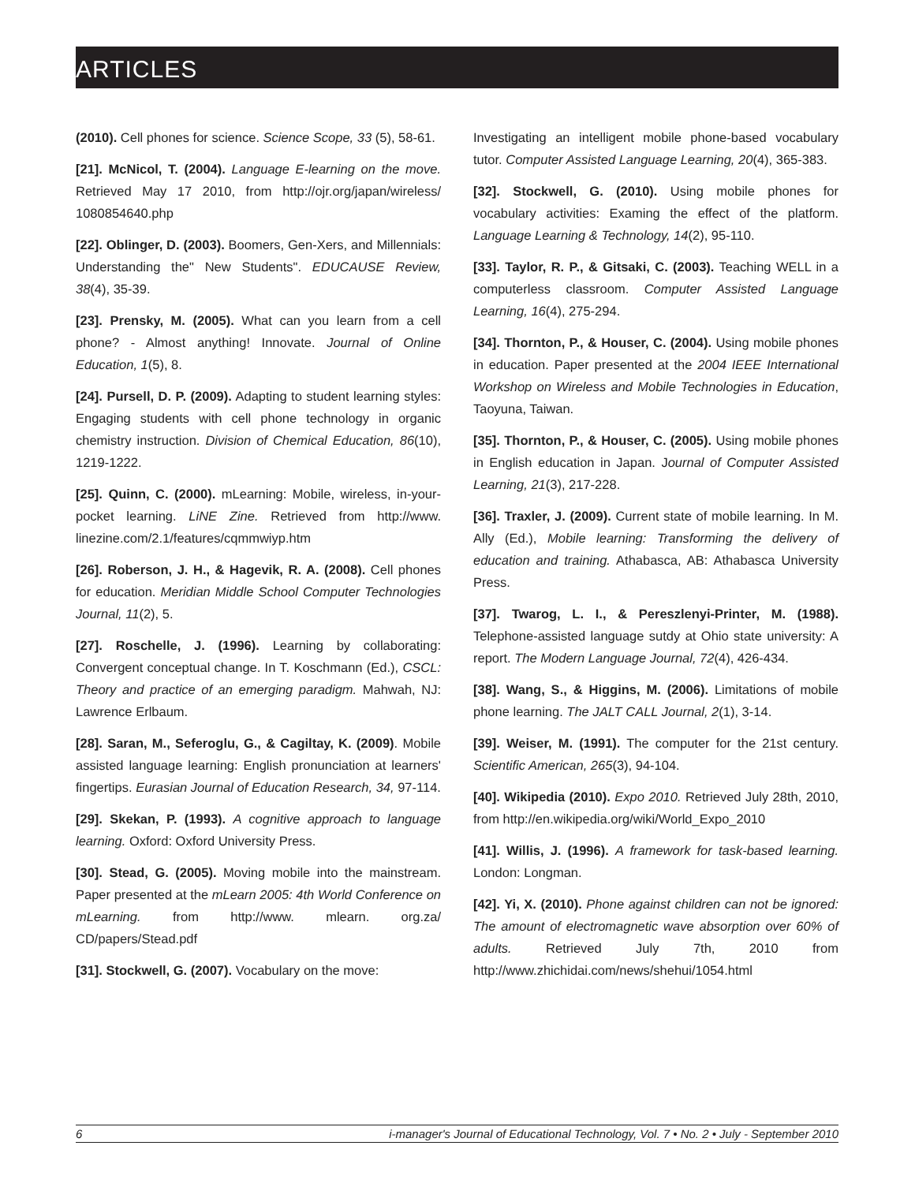ARTICLES
(2010). Cell phones for science. Science Scope, 33 (5), 58-61.
[21]. McNicol, T. (2004). Language E-learning on the move. Retrieved May 17 2010, from http://ojr.org/japan/wireless/ 1080854640.php
[22]. Oblinger, D. (2003). Boomers, Gen-Xers, and Millennials: Understanding the" New Students". EDUCAUSE Review, 38(4), 35-39.
[23]. Prensky, M. (2005). What can you learn from a cell phone? - Almost anything! Innovate. Journal of Online Education, 1(5), 8.
[24]. Pursell, D. P. (2009). Adapting to student learning styles: Engaging students with cell phone technology in organic chemistry instruction. Division of Chemical Education, 86(10), 1219-1222.
[25]. Quinn, C. (2000). mLearning: Mobile, wireless, in-your-pocket learning. LiNE Zine. Retrieved from http://www. linezine.com/2.1/features/cqmmwiyp.htm
[26]. Roberson, J. H., & Hagevik, R. A. (2008). Cell phones for education. Meridian Middle School Computer Technologies Journal, 11(2), 5.
[27]. Roschelle, J. (1996). Learning by collaborating: Convergent conceptual change. In T. Koschmann (Ed.), CSCL: Theory and practice of an emerging paradigm. Mahwah, NJ: Lawrence Erlbaum.
[28]. Saran, M., Seferoglu, G., & Cagiltay, K. (2009). Mobile assisted language learning: English pronunciation at learners' fingertips. Eurasian Journal of Education Research, 34, 97-114.
[29]. Skekan, P. (1993). A cognitive approach to language learning. Oxford: Oxford University Press.
[30]. Stead, G. (2005). Moving mobile into the mainstream. Paper presented at the mLearn 2005: 4th World Conference on mLearning. from http://www. mlearn. org.za/ CD/papers/Stead.pdf
[31]. Stockwell, G. (2007). Vocabulary on the move:
Investigating an intelligent mobile phone-based vocabulary tutor. Computer Assisted Language Learning, 20(4), 365-383.
[32]. Stockwell, G. (2010). Using mobile phones for vocabulary activities: Examing the effect of the platform. Language Learning & Technology, 14(2), 95-110.
[33]. Taylor, R. P., & Gitsaki, C. (2003). Teaching WELL in a computerless classroom. Computer Assisted Language Learning, 16(4), 275-294.
[34]. Thornton, P., & Houser, C. (2004). Using mobile phones in education. Paper presented at the 2004 IEEE International Workshop on Wireless and Mobile Technologies in Education, Taoyuna, Taiwan.
[35]. Thornton, P., & Houser, C. (2005). Using mobile phones in English education in Japan. Journal of Computer Assisted Learning, 21(3), 217-228.
[36]. Traxler, J. (2009). Current state of mobile learning. In M. Ally (Ed.), Mobile learning: Transforming the delivery of education and training. Athabasca, AB: Athabasca University Press.
[37]. Twarog, L. I., & Pereszlenyi-Printer, M. (1988). Telephone-assisted language sutdy at Ohio state university: A report. The Modern Language Journal, 72(4), 426-434.
[38]. Wang, S., & Higgins, M. (2006). Limitations of mobile phone learning. The JALT CALL Journal, 2(1), 3-14.
[39]. Weiser, M. (1991). The computer for the 21st century. Scientific American, 265(3), 94-104.
[40]. Wikipedia (2010). Expo 2010. Retrieved July 28th, 2010, from http://en.wikipedia.org/wiki/World_Expo_2010
[41]. Willis, J. (1996). A framework for task-based learning. London: Longman.
[42]. Yi, X. (2010). Phone against children can not be ignored: The amount of electromagnetic wave absorption over 60% of adults. Retrieved July 7th, 2010 from http://www.zhichidai.com/news/shehui/1054.html
6 i-manager's Journal of Educational Technology, Vol. 7 • No. 2 • July - September 2010